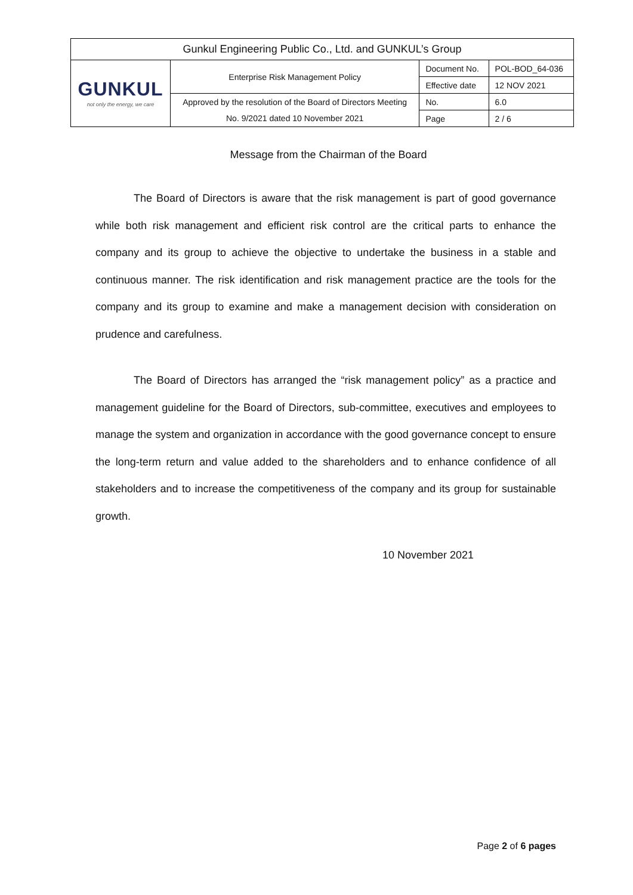| Gunkul Engineering Public Co., Ltd. and GUNKUL’s Group | | | |
| GUNKUL not only the energy, we care | Enterprise Risk Management Policy | Document No. | POL-BOD_64-036 |
| | | Effective date | 12 NOV 2021 |
| | Approved by the resolution of the Board of Directors Meeting | No. | 6.0 |
| | No. 9/2021 dated 10 November 2021 | Page | 2 / 6 |
Message from the Chairman of the Board
The Board of Directors is aware that the risk management is part of good governance while both risk management and efficient risk control are the critical parts to enhance the company and its group to achieve the objective to undertake the business in a stable and continuous manner. The risk identification and risk management practice are the tools for the company and its group to examine and make a management decision with consideration on prudence and carefulness.
The Board of Directors has arranged the “risk management policy” as a practice and management guideline for the Board of Directors, sub-committee, executives and employees to manage the system and organization in accordance with the good governance concept to ensure the long-term return and value added to the shareholders and to enhance confidence of all stakeholders and to increase the competitiveness of the company and its group for sustainable growth.
10 November 2021
Page 2 of 6 pages